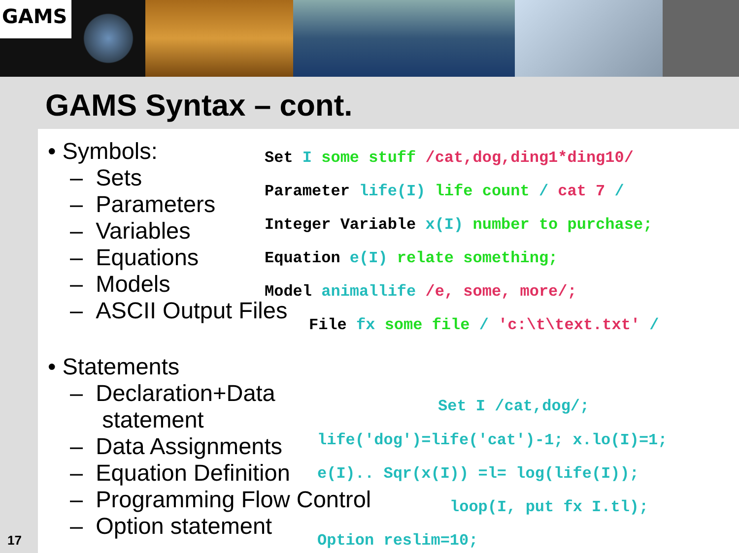GAMS
GAMS Syntax – cont.
• Symbols:
– Sets
– Parameters
– Variables
– Equations
– Models
– ASCII Output Files
• Statements
– Declaration+Data
statement
– Data Assignments
– Equation Definition
– Programming Flow Control
– Option statement
Set I some stuff /cat,dog,ding1*ding10/
Parameter life(I) life count / cat 7 /
Integer Variable x(I) number to purchase;
Equation e(I) relate something;
Model animallife /e, some, more/;
File fx some file / 'c:\t\text.txt' /
Set I /cat,dog/;
life('dog')=life('cat')-1; x.lo(I)=1;
e(I).. Sqr(x(I)) =l= log(life(I));
loop(I, put fx I.tl);
Option reslim=10;
17